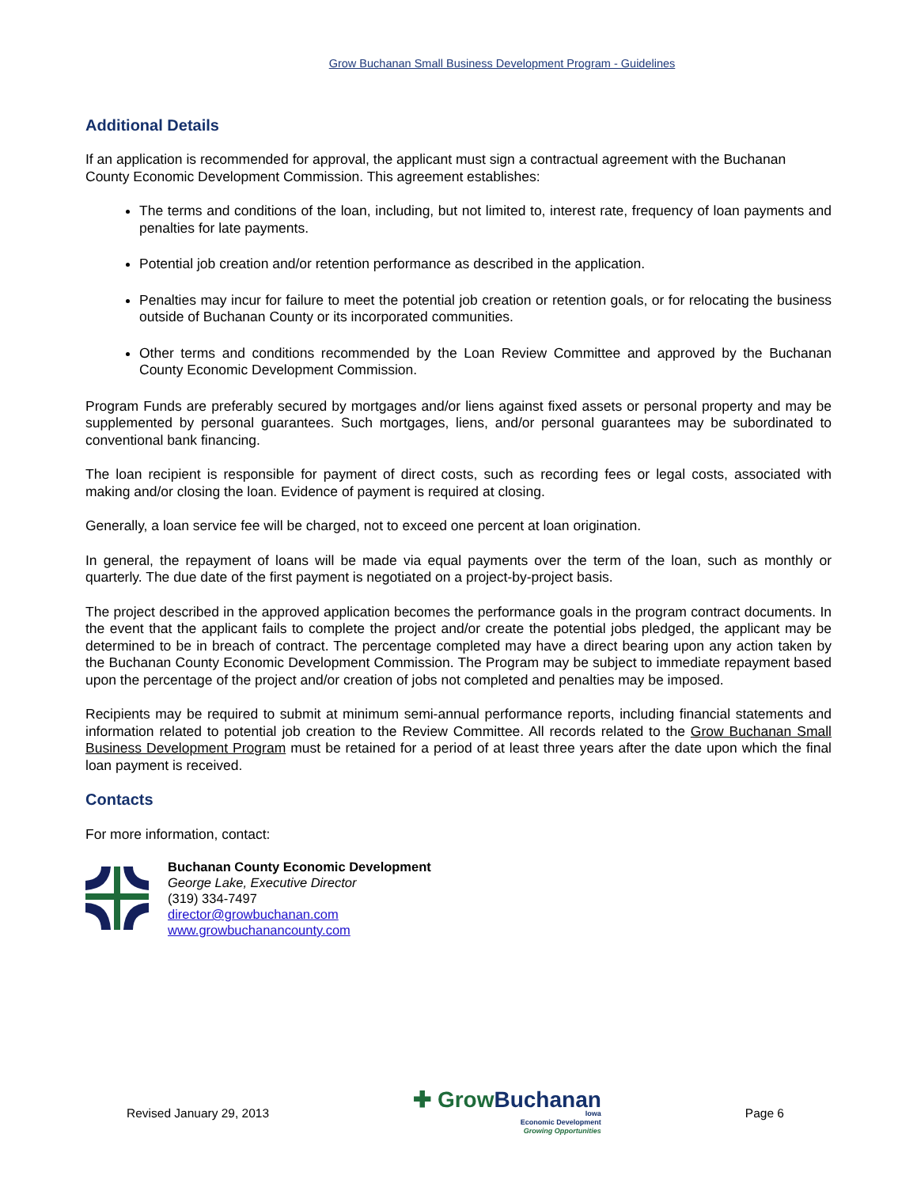Grow Buchanan Small Business Development Program - Guidelines
Additional Details
If an application is recommended for approval, the applicant must sign a contractual agreement with the Buchanan County Economic Development Commission. This agreement establishes:
The terms and conditions of the loan, including, but not limited to, interest rate, frequency of loan payments and penalties for late payments.
Potential job creation and/or retention performance as described in the application.
Penalties may incur for failure to meet the potential job creation or retention goals, or for relocating the business outside of Buchanan County or its incorporated communities.
Other terms and conditions recommended by the Loan Review Committee and approved by the Buchanan County Economic Development Commission.
Program Funds are preferably secured by mortgages and/or liens against fixed assets or personal property and may be supplemented by personal guarantees. Such mortgages, liens, and/or personal guarantees may be subordinated to conventional bank financing.
The loan recipient is responsible for payment of direct costs, such as recording fees or legal costs, associated with making and/or closing the loan. Evidence of payment is required at closing.
Generally, a loan service fee will be charged, not to exceed one percent at loan origination.
In general, the repayment of loans will be made via equal payments over the term of the loan, such as monthly or quarterly. The due date of the first payment is negotiated on a project-by-project basis.
The project described in the approved application becomes the performance goals in the program contract documents. In the event that the applicant fails to complete the project and/or create the potential jobs pledged, the applicant may be determined to be in breach of contract. The percentage completed may have a direct bearing upon any action taken by the Buchanan County Economic Development Commission. The Program may be subject to immediate repayment based upon the percentage of the project and/or creation of jobs not completed and penalties may be imposed.
Recipients may be required to submit at minimum semi-annual performance reports, including financial statements and information related to potential job creation to the Review Committee. All records related to the Grow Buchanan Small Business Development Program must be retained for a period of at least three years after the date upon which the final loan payment is received.
Contacts
For more information, contact:
Buchanan County Economic Development
George Lake, Executive Director
(319) 334-7497
director@growbuchanan.com
www.growbuchanancounty.com
Revised January 29, 2013
✚ Grow Buchanan
Iowa
Economic Development
Growing Opportunities
Page 6